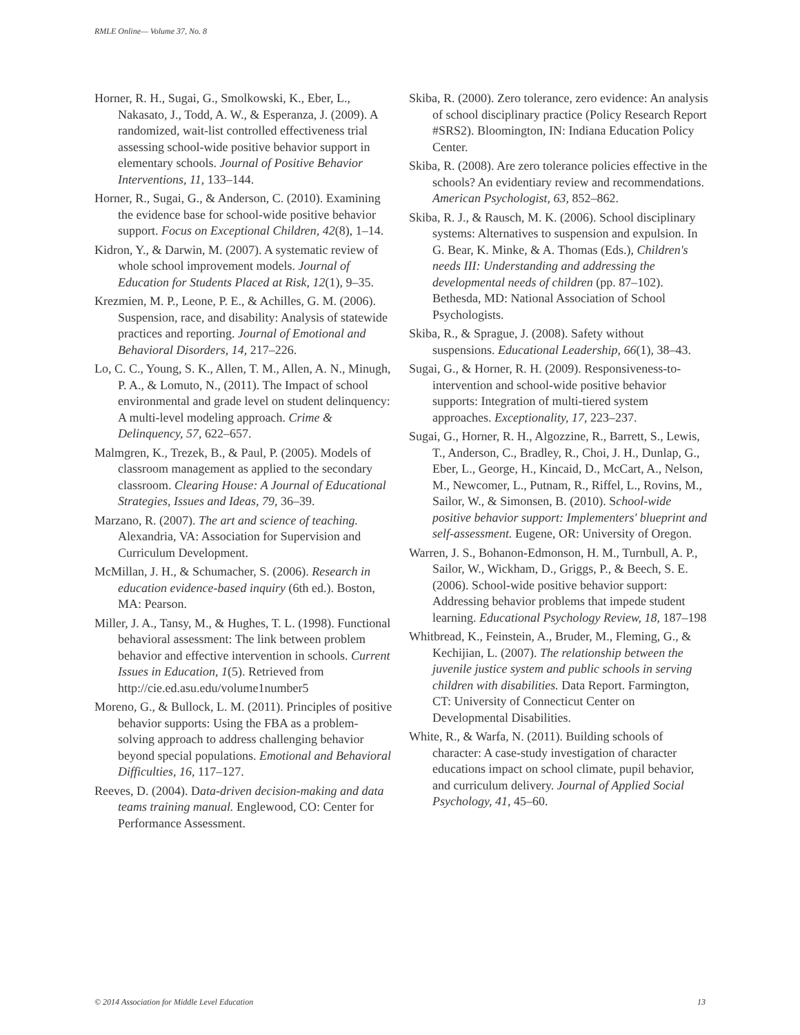RMLE Online— Volume 37, No. 8
Horner, R. H., Sugai, G., Smolkowski, K., Eber, L., Nakasato, J., Todd, A. W., & Esperanza, J. (2009). A randomized, wait-list controlled effectiveness trial assessing school-wide positive behavior support in elementary schools. Journal of Positive Behavior Interventions, 11, 133–144.
Horner, R., Sugai, G., & Anderson, C. (2010). Examining the evidence base for school-wide positive behavior support. Focus on Exceptional Children, 42(8), 1–14.
Kidron, Y., & Darwin, M. (2007). A systematic review of whole school improvement models. Journal of Education for Students Placed at Risk, 12(1), 9–35.
Krezmien, M. P., Leone, P. E., & Achilles, G. M. (2006). Suspension, race, and disability: Analysis of statewide practices and reporting. Journal of Emotional and Behavioral Disorders, 14, 217–226.
Lo, C. C., Young, S. K., Allen, T. M., Allen, A. N., Minugh, P. A., & Lomuto, N., (2011). The Impact of school environmental and grade level on student delinquency: A multi-level modeling approach. Crime & Delinquency, 57, 622–657.
Malmgren, K., Trezek, B., & Paul, P. (2005). Models of classroom management as applied to the secondary classroom. Clearing House: A Journal of Educational Strategies, Issues and Ideas, 79, 36–39.
Marzano, R. (2007). The art and science of teaching. Alexandria, VA: Association for Supervision and Curriculum Development.
McMillan, J. H., & Schumacher, S. (2006). Research in education evidence-based inquiry (6th ed.). Boston, MA: Pearson.
Miller, J. A., Tansy, M., & Hughes, T. L. (1998). Functional behavioral assessment: The link between problem behavior and effective intervention in schools. Current Issues in Education, 1(5). Retrieved from http://cie.ed.asu.edu/volume1number5
Moreno, G., & Bullock, L. M. (2011). Principles of positive behavior supports: Using the FBA as a problem-solving approach to address challenging behavior beyond special populations. Emotional and Behavioral Difficulties, 16, 117–127.
Reeves, D. (2004). Data-driven decision-making and data teams training manual. Englewood, CO: Center for Performance Assessment.
Skiba, R. (2000). Zero tolerance, zero evidence: An analysis of school disciplinary practice (Policy Research Report #SRS2). Bloomington, IN: Indiana Education Policy Center.
Skiba, R. (2008). Are zero tolerance policies effective in the schools? An evidentiary review and recommendations. American Psychologist, 63, 852–862.
Skiba, R. J., & Rausch, M. K. (2006). School disciplinary systems: Alternatives to suspension and expulsion. In G. Bear, K. Minke, & A. Thomas (Eds.), Children's needs III: Understanding and addressing the developmental needs of children (pp. 87–102). Bethesda, MD: National Association of School Psychologists.
Skiba, R., & Sprague, J. (2008). Safety without suspensions. Educational Leadership, 66(1), 38–43.
Sugai, G., & Horner, R. H. (2009). Responsiveness-to-intervention and school-wide positive behavior supports: Integration of multi-tiered system approaches. Exceptionality, 17, 223–237.
Sugai, G., Horner, R. H., Algozzine, R., Barrett, S., Lewis, T., Anderson, C., Bradley, R., Choi, J. H., Dunlap, G., Eber, L., George, H., Kincaid, D., McCart, A., Nelson, M., Newcomer, L., Putnam, R., Riffel, L., Rovins, M., Sailor, W., & Simonsen, B. (2010). School-wide positive behavior support: Implementers' blueprint and self-assessment. Eugene, OR: University of Oregon.
Warren, J. S., Bohanon-Edmonson, H. M., Turnbull, A. P., Sailor, W., Wickham, D., Griggs, P., & Beech, S. E. (2006). School-wide positive behavior support: Addressing behavior problems that impede student learning. Educational Psychology Review, 18, 187–198
Whitbread, K., Feinstein, A., Bruder, M., Fleming, G., & Kechijian, L. (2007). The relationship between the juvenile justice system and public schools in serving children with disabilities. Data Report. Farmington, CT: University of Connecticut Center on Developmental Disabilities.
White, R., & Warfa, N. (2011). Building schools of character: A case-study investigation of character educations impact on school climate, pupil behavior, and curriculum delivery. Journal of Applied Social Psychology, 41, 45–60.
© 2014 Association for Middle Level Education 13